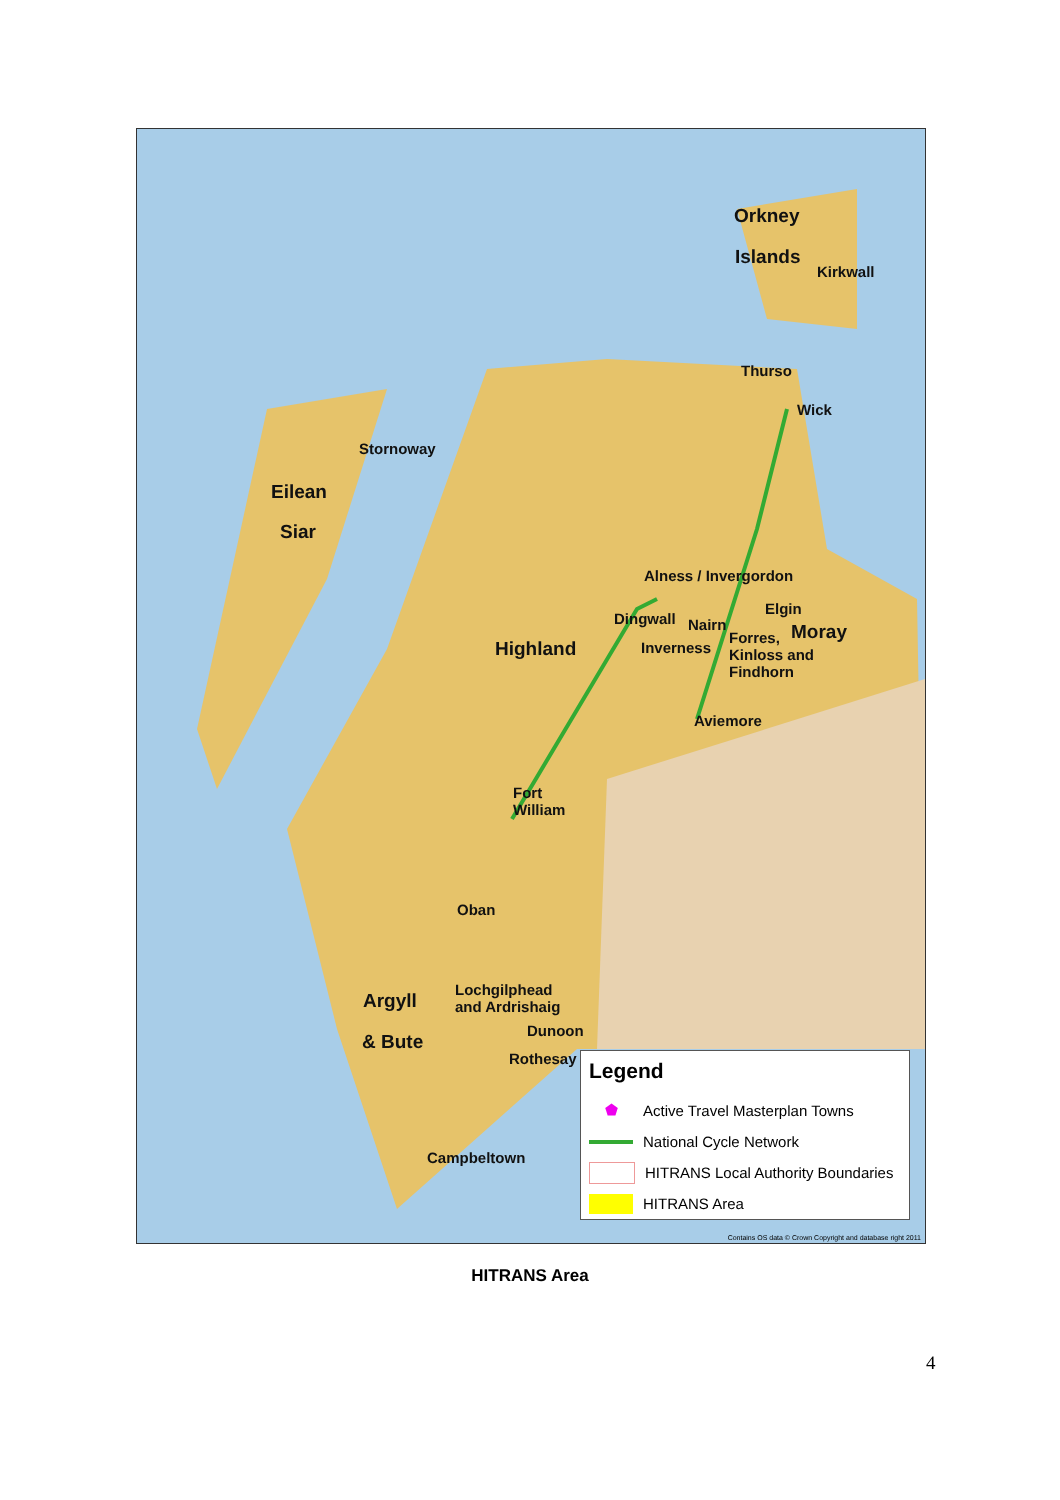Orkney
Islands
Kirkwall
Thurso
Wick
Stornoway
Eilean
Siar
Alness / Invergordon
Dingwall Nairn
Elgin
Moray
Highland Inverness
Forres, Kinloss and Findhorn
Aviemore
Fort William
Oban
Argyll
& Bute
Lochgilphead and Ardrishaig
Dunoon
Rothesay
Campbeltown
Legend
⬟ Active Travel Masterplan Towns
National Cycle Network
HITRANS Local Authority Boundaries
HITRANS Area
Contains OS data © Crown Copyright and database right 2011
HITRANS Area
4